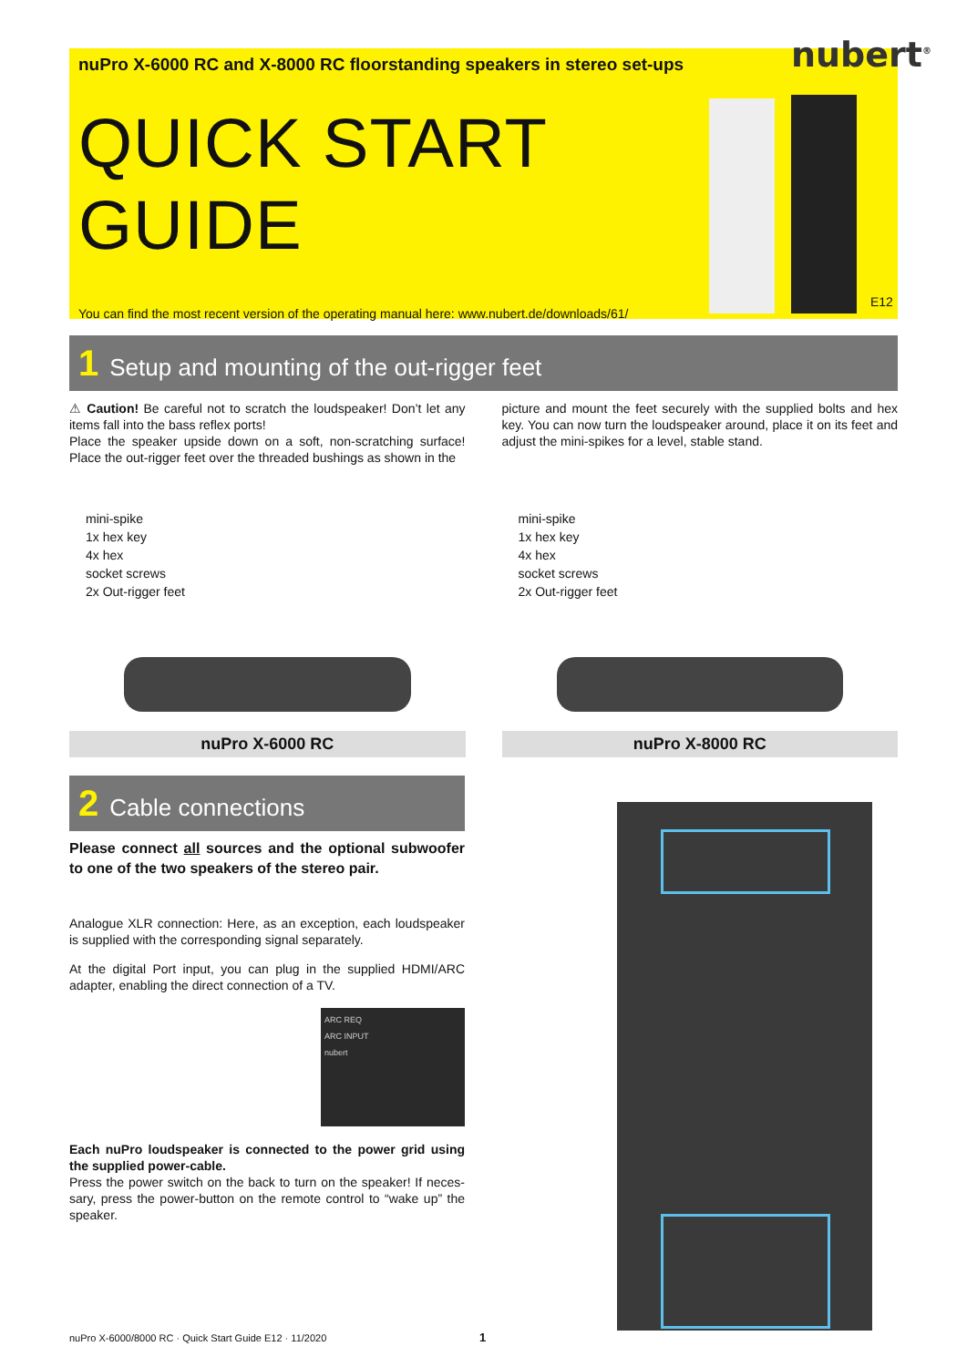nubert<sup>®</sup>
nuPro X-6000 RC and X-8000 RC floorstanding speakers in stereo set-ups
QUICK START
GUIDE
You can find the most recent version of the operating manual here: www.nubert.de/downloads/61/
E12
1 Setup and mounting of the out-rigger feet
⚠ Caution! Be careful not to scratch the loudspeaker! Don’t let any items fall into the bass reflex ports!
Place the speaker upside down on a soft, non-scratching surface! Place the out-rigger feet over the threaded bushings as shown in the
picture and mount the feet securely with the supplied bolts and hex key. You can now turn the loudspeaker around, place it on its feet and adjust the mini-spikes for a level, stable stand.
mini-spike
1x hex key
4x hex
socket screws
2x Out-rigger feet
nuPro X-6000 RC
mini-spike
1x hex key
4x hex
socket screws
2x Out-rigger feet
nuPro X-8000 RC
2 Cable connections
Please connect all sources and the optional sub­woofer to one of the two speakers of the stereo pair.
Analogue XLR connection: Here, as an exception, each loudspeaker is supplied with the corresponding signal separately.
At the digital Port input, you can plug in the supplied HDMI/ARC adapter, enabling the direct connection of a TV.
ARC REQ
ARC INPUT
nubert
Each nuPro loudspeaker is connected to the power grid using the supplied power-cable.
Press the power switch on the back to turn on the speaker! If neces­sary, press the power-button on the remote control to “wake up” the speaker.
nuPro X-6000/8000 RC · Quick Start Guide E12 · 11/2020
1